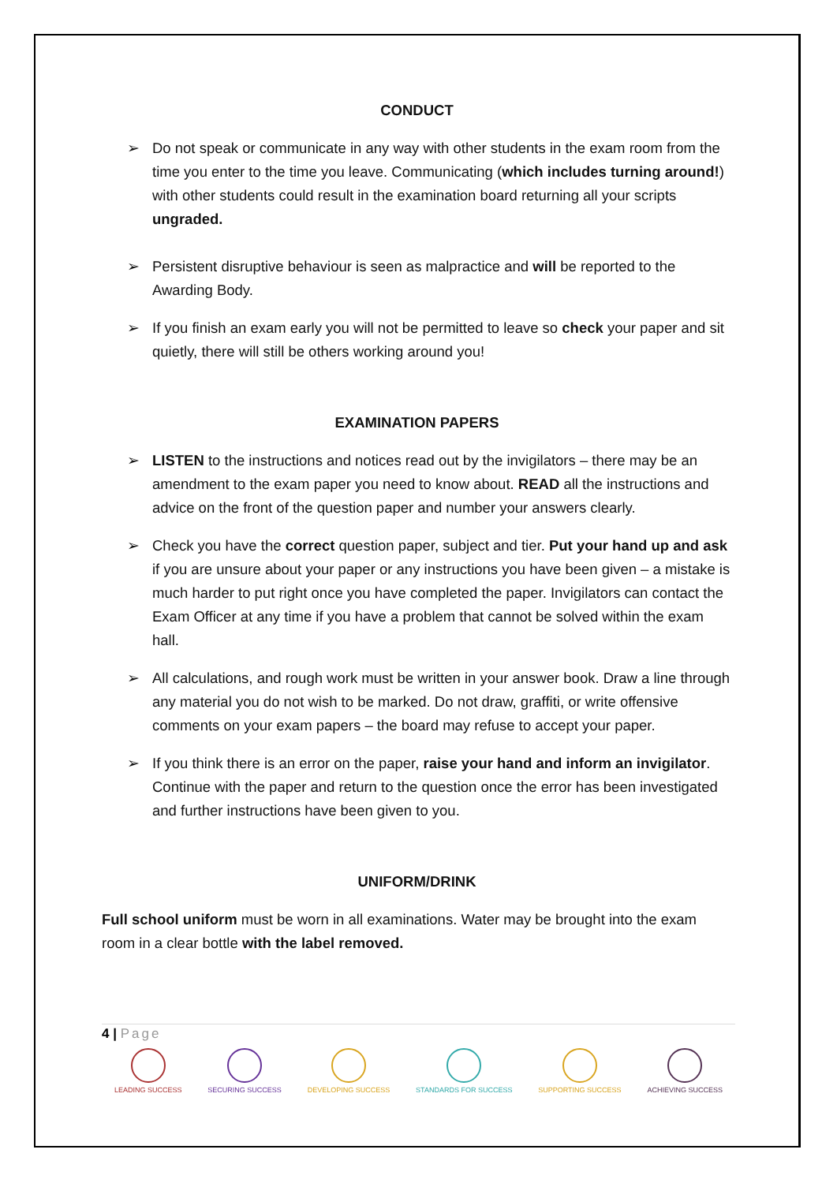CONDUCT
➢ Do not speak or communicate in any way with other students in the exam room from the time you enter to the time you leave. Communicating (which includes turning around!) with other students could result in the examination board returning all your scripts ungraded.
➢ Persistent disruptive behaviour is seen as malpractice and will be reported to the Awarding Body.
➢ If you finish an exam early you will not be permitted to leave so check your paper and sit quietly, there will still be others working around you!
EXAMINATION PAPERS
➢ LISTEN to the instructions and notices read out by the invigilators – there may be an amendment to the exam paper you need to know about. READ all the instructions and advice on the front of the question paper and number your answers clearly.
➢ Check you have the correct question paper, subject and tier. Put your hand up and ask if you are unsure about your paper or any instructions you have been given – a mistake is much harder to put right once you have completed the paper. Invigilators can contact the Exam Officer at any time if you have a problem that cannot be solved within the exam hall.
➢ All calculations, and rough work must be written in your answer book. Draw a line through any material you do not wish to be marked. Do not draw, graffiti, or write offensive comments on your exam papers – the board may refuse to accept your paper.
➢ If you think there is an error on the paper, raise your hand and inform an invigilator. Continue with the paper and return to the question once the error has been investigated and further instructions have been given to you.
UNIFORM/DRINK
Full school uniform must be worn in all examinations. Water may be brought into the exam room in a clear bottle with the label removed.
4 | Page
LEADING SUCCESS SECURING SUCCESS DEVELOPING SUCCESS STANDARDS FOR SUCCESS SUPPORTING SUCCESS ACHIEVING SUCCESS